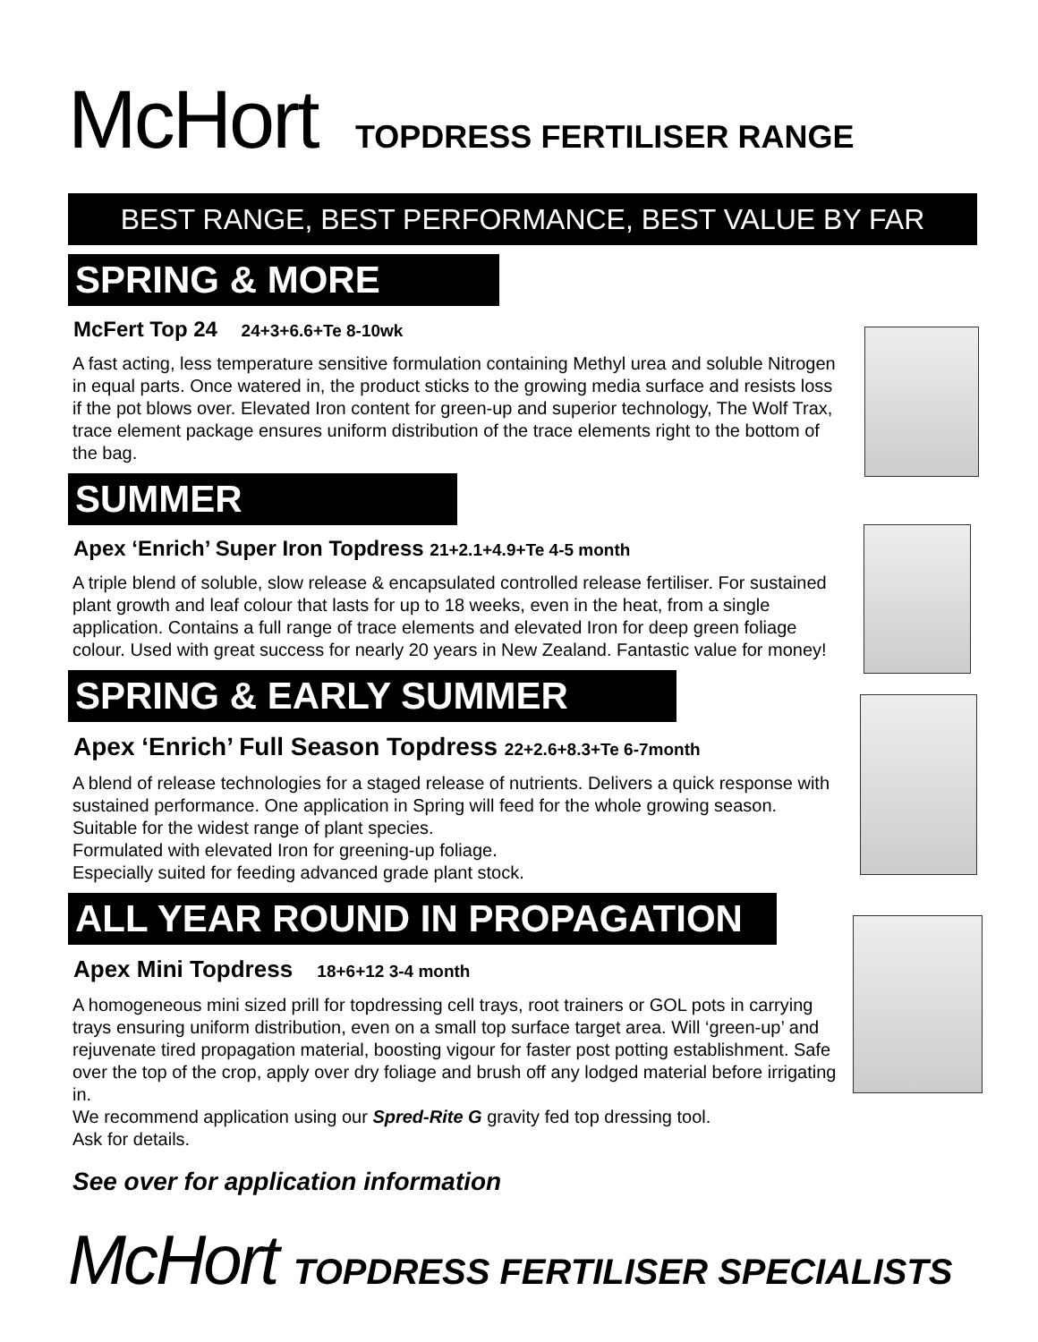McHort TOPDRESS FERTILISER RANGE
BEST RANGE, BEST PERFORMANCE, BEST VALUE BY FAR
SPRING & MORE
McFert Top 24 24+3+6.6+Te 8-10wk
A fast acting, less temperature sensitive formulation containing Methyl urea and soluble Nitrogen in equal parts. Once watered in, the product sticks to the growing media surface and resists loss if the pot blows over. Elevated Iron content for green-up and superior technology, The Wolf Trax, trace element package ensures uniform distribution of the trace elements right to the bottom of the bag.
SUMMER
Apex ‘Enrich’ Super Iron Topdress 21+2.1+4.9+Te 4-5 month
A triple blend of soluble, slow release & encapsulated controlled release fertiliser. For sustained plant growth and leaf colour that lasts for up to 18 weeks, even in the heat, from a single application. Contains a full range of trace elements and elevated Iron for deep green foliage colour. Used with great success for nearly 20 years in New Zealand. Fantastic value for money!
SPRING & EARLY SUMMER
Apex ‘Enrich’ Full Season Topdress 22+2.6+8.3+Te 6-7month
A blend of release technologies for a staged release of nutrients. Delivers a quick response with sustained performance. One application in Spring will feed for the whole growing season. Suitable for the widest range of plant species.
Formulated with elevated Iron for greening-up foliage.
Especially suited for feeding advanced grade plant stock.
ALL YEAR ROUND IN PROPAGATION
Apex Mini Topdress 18+6+12 3-4 month
A homogeneous mini sized prill for topdressing cell trays, root trainers or GOL pots in carrying trays ensuring uniform distribution, even on a small top surface target area. Will ‘green-up’ and rejuvenate tired propagation material, boosting vigour for faster post potting establishment. Safe over the top of the crop, apply over dry foliage and brush off any lodged material before irrigating in.
We recommend application using our Spred-Rite G gravity fed top dressing tool.
Ask for details.
See over for application information
McHort TOPDRESS FERTILISER SPECIALISTS